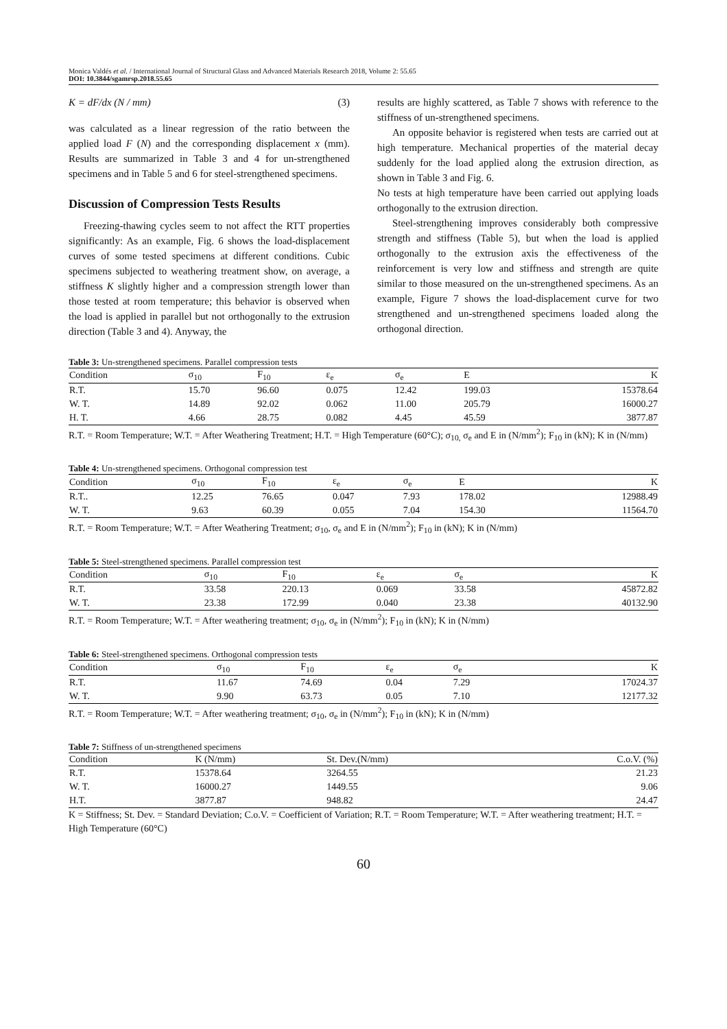Monica Valdés et al. / International Journal of Structural Glass and Advanced Materials Research 2018, Volume 2: 55.65
DOI: 10.3844/sgamrsp.2018.55.65
K = dF/dx (N / mm) (3)
was calculated as a linear regression of the ratio between the applied load F (N) and the corresponding displacement x (mm). Results are summarized in Table 3 and 4 for un-strengthened specimens and in Table 5 and 6 for steel-strengthened specimens.
Discussion of Compression Tests Results
Freezing-thawing cycles seem to not affect the RTT properties significantly: As an example, Fig. 6 shows the load-displacement curves of some tested specimens at different conditions. Cubic specimens subjected to weathering treatment show, on average, a stiffness K slightly higher and a compression strength lower than those tested at room temperature; this behavior is observed when the load is applied in parallel but not orthogonally to the extrusion direction (Table 3 and 4). Anyway, the
results are highly scattered, as Table 7 shows with reference to the stiffness of un-strengthened specimens.
An opposite behavior is registered when tests are carried out at high temperature. Mechanical properties of the material decay suddenly for the load applied along the extrusion direction, as shown in Table 3 and Fig. 6.
No tests at high temperature have been carried out applying loads orthogonally to the extrusion direction.
Steel-strengthening improves considerably both compressive strength and stiffness (Table 5), but when the load is applied orthogonally to the extrusion axis the effectiveness of the reinforcement is very low and stiffness and strength are quite similar to those measured on the un-strengthened specimens. As an example, Figure 7 shows the load-displacement curve for two strengthened and un-strengthened specimens loaded along the orthogonal direction.
Table 3: Un-strengthened specimens. Parallel compression tests
| Condition | σ<sub>10</sub> | F<sub>10</sub> | ε<sub>e</sub> | σ<sub>e</sub> | E | K |
| --- | --- | --- | --- | --- | --- | --- |
| R.T. | 15.70 | 96.60 | 0.075 | 12.42 | 199.03 | 15378.64 |
| W. T. | 14.89 | 92.02 | 0.062 | 11.00 | 205.79 | 16000.27 |
| H. T. | 4.66 | 28.75 | 0.082 | 4.45 | 45.59 | 3877.87 |
R.T. = Room Temperature; W.T. = After Weathering Treatment; H.T. = High Temperature (60°C); σ<sub>10,</sub> σ<sub>e</sub> and E in (N/mm<sup>2</sup>); F<sub>10</sub> in (kN); K in (N/mm)
Table 4: Un-strengthened specimens. Orthogonal compression test
| Condition | σ<sub>10</sub> | F<sub>10</sub> | ε<sub>e</sub> | σ<sub>e</sub> | E | K |
| --- | --- | --- | --- | --- | --- | --- |
| R.T.. | 12.25 | 76.65 | 0.047 | 7.93 | 178.02 | 12988.49 |
| W. T. | 9.63 | 60.39 | 0.055 | 7.04 | 154.30 | 11564.70 |
R.T. = Room Temperature; W.T. = After Weathering Treatment; σ<sub>10</sub>, σ<sub>e</sub> and E in (N/mm<sup>2</sup>); F<sub>10</sub> in (kN); K in (N/mm)
Table 5: Steel-strengthened specimens. Parallel compression test
| Condition | σ<sub>10</sub> | F<sub>10</sub> | ε<sub>e</sub> | σ<sub>e</sub> | K |
| --- | --- | --- | --- | --- | --- |
| R.T. | 33.58 | 220.13 | 0.069 | 33.58 | 45872.82 |
| W. T. | 23.38 | 172.99 | 0.040 | 23.38 | 40132.90 |
R.T. = Room Temperature; W.T. = After weathering treatment; σ<sub>10</sub>, σ<sub>e</sub> in (N/mm<sup>2</sup>); F<sub>10</sub> in (kN); K in (N/mm)
Table 6: Steel-strengthened specimens. Orthogonal compression tests
| Condition | σ<sub>10</sub> | F<sub>10</sub> | ε<sub>e</sub> | σ<sub>e</sub> | K |
| --- | --- | --- | --- | --- | --- |
| R.T. | 11.67 | 74.69 | 0.04 | 7.29 | 17024.37 |
| W. T. | 9.90 | 63.73 | 0.05 | 7.10 | 12177.32 |
R.T. = Room Temperature; W.T. = After weathering treatment; σ<sub>10</sub>, σ<sub>e</sub> in (N/mm<sup>2</sup>); F<sub>10</sub> in (kN); K in (N/mm)
Table 7: Stiffness of un-strengthened specimens
| Condition | K (N/mm) | St. Dev.(N/mm) | C.o.V. (%) |
| --- | --- | --- | --- |
| R.T. | 15378.64 | 3264.55 | 21.23 |
| W. T. | 16000.27 | 1449.55 | 9.06 |
| H.T. | 3877.87 | 948.82 | 24.47 |
K = Stiffness; St. Dev. = Standard Deviation; C.o.V. = Coefficient of Variation; R.T. = Room Temperature; W.T. = After weathering treatment; H.T. = High Temperature (60°C)
60